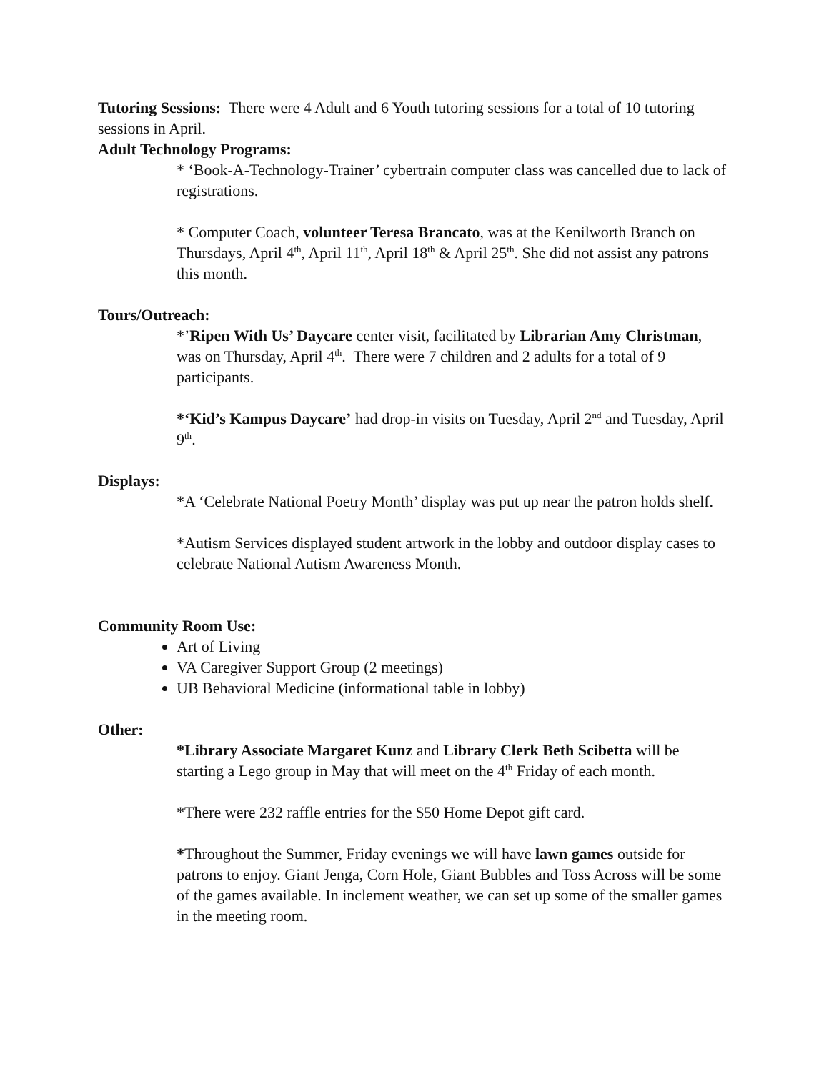Tutoring Sessions: There were 4 Adult and 6 Youth tutoring sessions for a total of 10 tutoring sessions in April.
Adult Technology Programs:
* ‘Book-A-Technology-Trainer’ cybertrain computer class was cancelled due to lack of registrations.
* Computer Coach, volunteer Teresa Brancato, was at the Kenilworth Branch on Thursdays, April 4<sup>th</sup>, April 11<sup>th</sup>, April 18<sup>th</sup> & April 25<sup>th</sup>. She did not assist any patrons this month.
Tours/Outreach:
*’Ripen With Us’ Daycare center visit, facilitated by Librarian Amy Christman, was on Thursday, April 4<sup>th</sup>. There were 7 children and 2 adults for a total of 9 participants.
*‘Kid’s Kampus Daycare’ had drop-in visits on Tuesday, April 2<sup>nd</sup> and Tuesday, April 9<sup>th</sup>.
Displays:
*A ‘Celebrate National Poetry Month’ display was put up near the patron holds shelf.
*Autism Services displayed student artwork in the lobby and outdoor display cases to celebrate National Autism Awareness Month.
Community Room Use:
Art of Living
VA Caregiver Support Group (2 meetings)
UB Behavioral Medicine (informational table in lobby)
Other:
*Library Associate Margaret Kunz and Library Clerk Beth Scibetta will be starting a Lego group in May that will meet on the 4<sup>th</sup> Friday of each month.
*There were 232 raffle entries for the $50 Home Depot gift card.
*Throughout the Summer, Friday evenings we will have lawn games outside for patrons to enjoy. Giant Jenga, Corn Hole, Giant Bubbles and Toss Across will be some of the games available. In inclement weather, we can set up some of the smaller games in the meeting room.